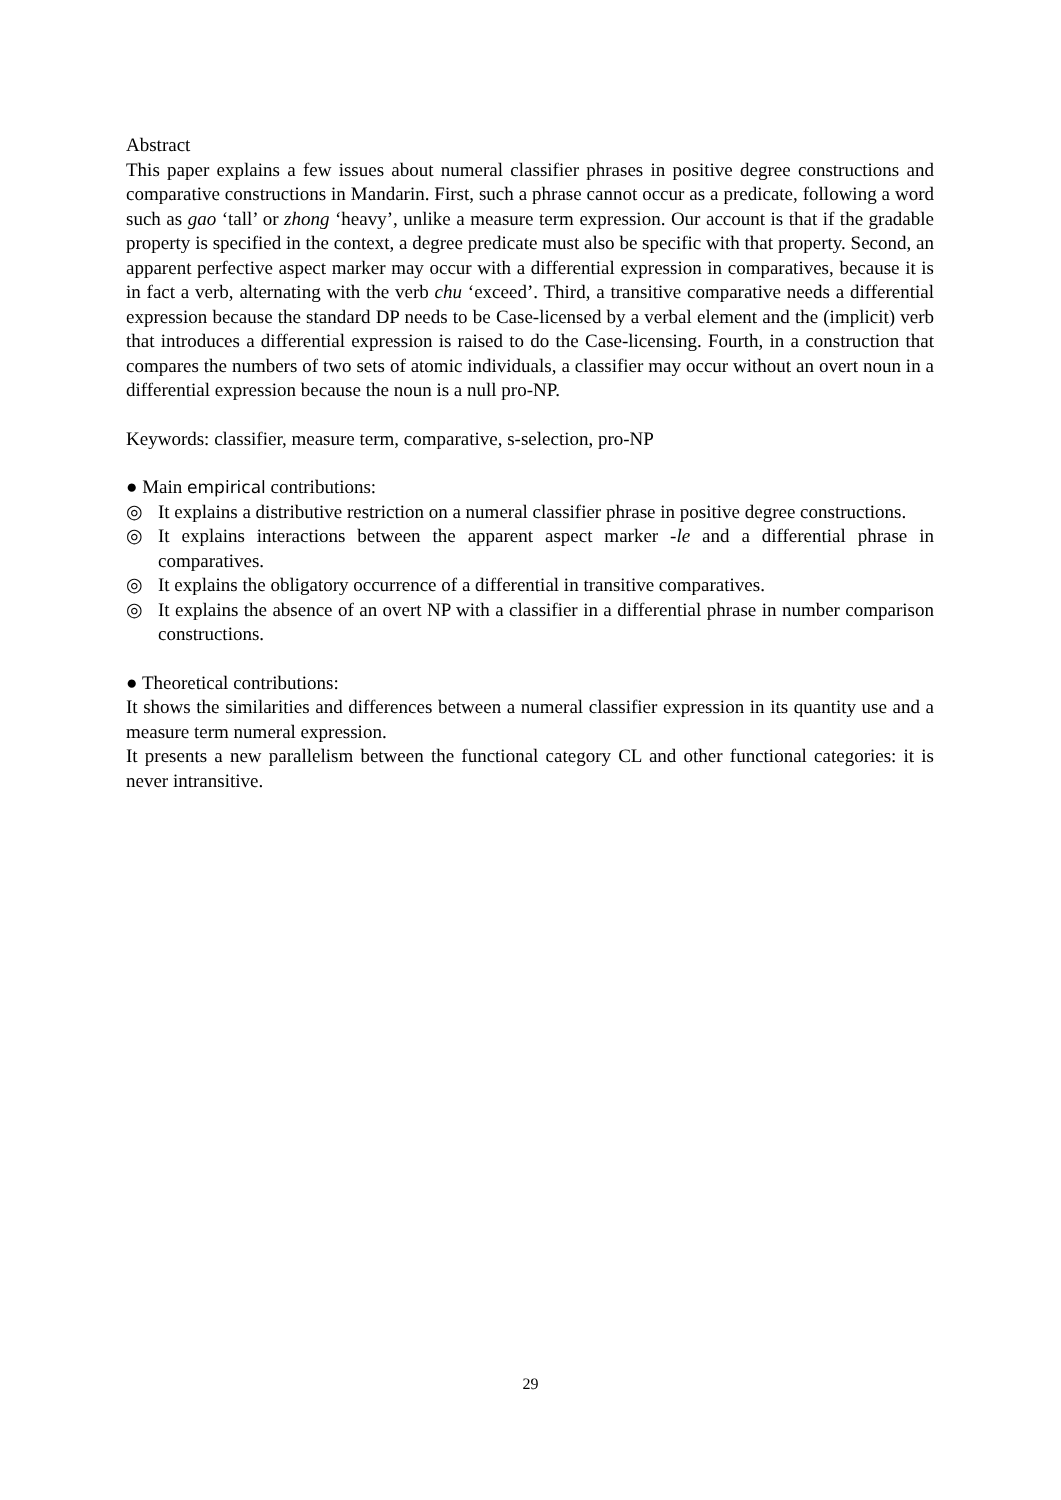Abstract
This paper explains a few issues about numeral classifier phrases in positive degree constructions and comparative constructions in Mandarin. First, such a phrase cannot occur as a predicate, following a word such as gao ‘tall’ or zhong ‘heavy’, unlike a measure term expression. Our account is that if the gradable property is specified in the context, a degree predicate must also be specific with that property. Second, an apparent perfective aspect marker may occur with a differential expression in comparatives, because it is in fact a verb, alternating with the verb chu ‘exceed’. Third, a transitive comparative needs a differential expression because the standard DP needs to be Case-licensed by a verbal element and the (implicit) verb that introduces a differential expression is raised to do the Case-licensing. Fourth, in a construction that compares the numbers of two sets of atomic individuals, a classifier may occur without an overt noun in a differential expression because the noun is a null pro-NP.
Keywords: classifier, measure term, comparative, s-selection, pro-NP
● Main empirical contributions:
◎ It explains a distributive restriction on a numeral classifier phrase in positive degree constructions.
◎ It explains interactions between the apparent aspect marker -le and a differential phrase in comparatives.
◎ It explains the obligatory occurrence of a differential in transitive comparatives.
◎ It explains the absence of an overt NP with a classifier in a differential phrase in number comparison constructions.
● Theoretical contributions:
It shows the similarities and differences between a numeral classifier expression in its quantity use and a measure term numeral expression.
It presents a new parallelism between the functional category CL and other functional categories: it is never intransitive.
29